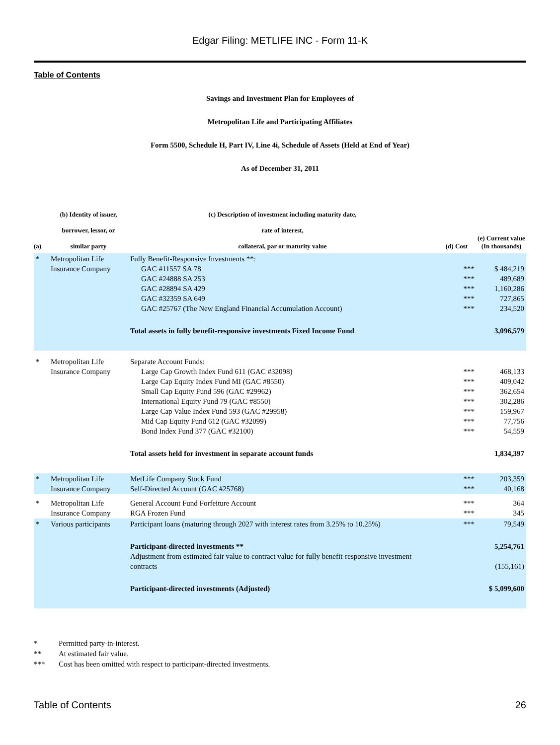Edgar Filing: METLIFE INC - Form 11-K
Table of Contents
Savings and Investment Plan for Employees of
Metropolitan Life and Participating Affiliates
Form 5500, Schedule H, Part IV, Line 4i, Schedule of Assets (Held at End of Year)
As of December 31, 2011
| (a) | (b) Identity of issuer, borrower, lessor, or similar party | (c) Description of investment including maturity date, rate of interest, collateral, par or maturity value | (d) Cost | (e) Current value (In thousands) |
| --- | --- | --- | --- | --- |
| * | Metropolitan Life Insurance Company | Fully Benefit-Responsive Investments **: GAC #11557 SA 78 GAC #24888 SA 253 GAC #28894 SA 429 GAC #32359 SA 649 GAC #25767 (The New England Financial Accumulation Account) | *** *** *** *** *** | $ 484,219 489,689 1,160,286 727,865 234,520 |
| | | Total assets in fully benefit-responsive investments Fixed Income Fund | | 3,096,579 |
| * | Metropolitan Life Insurance Company | Separate Account Funds: Large Cap Growth Index Fund 611 (GAC #32098) Large Cap Equity Index Fund MI (GAC #8550) Small Cap Equity Fund 596 (GAC #29962) International Equity Fund 79 (GAC #8550) Large Cap Value Index Fund 593 (GAC #29958) Mid Cap Equity Fund 612 (GAC #32099) Bond Index Fund 377 (GAC #32100) | *** *** *** *** *** *** *** | 468,133 409,042 362,654 302,286 159,967 77,756 54,559 |
| | | Total assets held for investment in separate account funds | | 1,834,397 |
| * | Metropolitan Life Insurance Company | MetLife Company Stock Fund Self-Directed Account (GAC #25768) | *** *** | 203,359 40,168 |
| * | Metropolitan Life Insurance Company | General Account Fund Forfeiture Account RGA Frozen Fund | *** *** | 364 345 |
| * | Various participants | Participant loans (maturing through 2027 with interest rates from 3.25% to 10.25%) | *** | 79,549 |
| | | Participant-directed investments ** Adjustment from estimated fair value to contract value for fully benefit-responsive investment contracts | | 5,254,761 (155,161) |
| | | Participant-directed investments (Adjusted) | | $ 5,099,600 |
* Permitted party-in-interest.
** At estimated fair value.
*** Cost has been omitted with respect to participant-directed investments.
Table of Contents 26